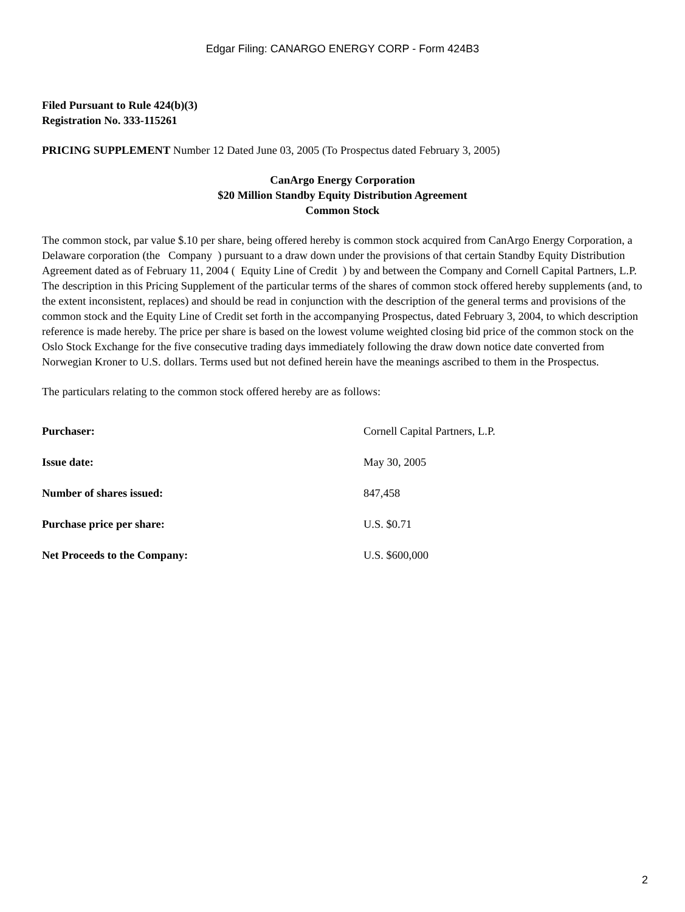Edgar Filing: CANARGO ENERGY CORP - Form 424B3
Filed Pursuant to Rule 424(b)(3)
Registration No. 333-115261
PRICING SUPPLEMENT Number 12 Dated June 03, 2005 (To Prospectus dated February 3, 2005)
CanArgo Energy Corporation
$20 Million Standby Equity Distribution Agreement
Common Stock
The common stock, par value $.10 per share, being offered hereby is common stock acquired from CanArgo Energy Corporation, a Delaware corporation (the Company ) pursuant to a draw down under the provisions of that certain Standby Equity Distribution Agreement dated as of February 11, 2004 ( Equity Line of Credit ) by and between the Company and Cornell Capital Partners, L.P. The description in this Pricing Supplement of the particular terms of the shares of common stock offered hereby supplements (and, to the extent inconsistent, replaces) and should be read in conjunction with the description of the general terms and provisions of the common stock and the Equity Line of Credit set forth in the accompanying Prospectus, dated February 3, 2004, to which description reference is made hereby. The price per share is based on the lowest volume weighted closing bid price of the common stock on the Oslo Stock Exchange for the five consecutive trading days immediately following the draw down notice date converted from Norwegian Kroner to U.S. dollars. Terms used but not defined herein have the meanings ascribed to them in the Prospectus.
The particulars relating to the common stock offered hereby are as follows:
| Purchaser: | Cornell Capital Partners, L.P. |
| Issue date: | May 30, 2005 |
| Number of shares issued: | 847,458 |
| Purchase price per share: | U.S. $0.71 |
| Net Proceeds to the Company: | U.S. $600,000 |
2